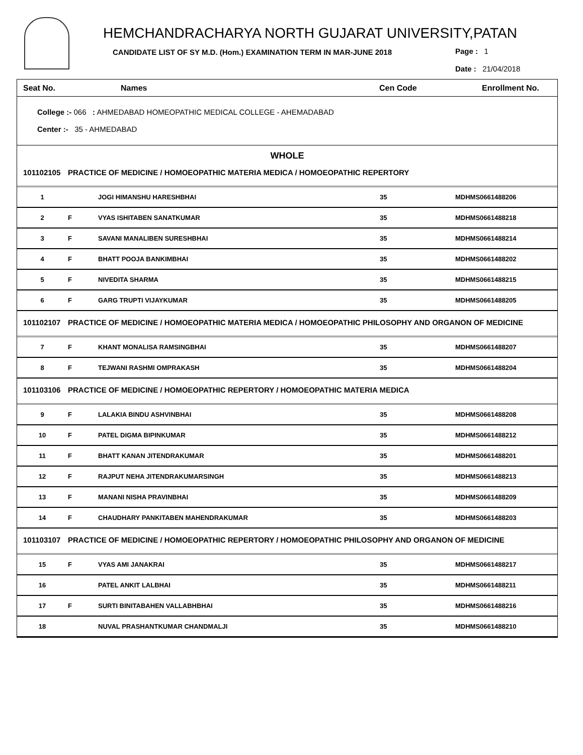HEMCHANDRACHARYA NORTH GUJARAT UNIVERSITY,PATAN
CANDIDATE LIST OF SY M.D. (Hom.) EXAMINATION TERM IN MAR-JUNE 2018
Page : 1
Date : 21/04/2018
| Seat No. | Names | Cen Code | Enrollment No. |
| --- | --- | --- | --- |
College :- 066 : AHMEDABAD HOMEOPATHIC MEDICAL COLLEGE - AHEMADABAD
Center :- 35 - AHMEDABAD
WHOLE
| 101102105 | PRACTICE OF MEDICINE / HOMOEOPATHIC MATERIA MEDICA / HOMOEOPATHIC REPERTORY | | | |
| 1 | | JOGI HIMANSHU HARESHBHAI | 35 | MDHMS0661488206 |
| 2 | F | VYAS ISHITABEN SANATKUMAR | 35 | MDHMS0661488218 |
| 3 | F | SAVANI MANALIBEN SURESHBHAI | 35 | MDHMS0661488214 |
| 4 | F | BHATT POOJA BANKIMBHAI | 35 | MDHMS0661488202 |
| 5 | F | NIVEDITA SHARMA | 35 | MDHMS0661488215 |
| 6 | F | GARG TRUPTI VIJAYKUMAR | 35 | MDHMS0661488205 |
| 101102107 | PRACTICE OF MEDICINE / HOMOEOPATHIC MATERIA MEDICA / HOMOEOPATHIC PHILOSOPHY AND ORGANON OF MEDICINE | | | |
| 7 | F | KHANT MONALISA RAMSINGBHAI | 35 | MDHMS0661488207 |
| 8 | F | TEJWANI RASHMI OMPRAKASH | 35 | MDHMS0661488204 |
| 101103106 | PRACTICE OF MEDICINE / HOMOEOPATHIC REPERTORY / HOMOEOPATHIC MATERIA MEDICA | | | |
| 9 | F | LALAKIA BINDU ASHVINBHAI | 35 | MDHMS0661488208 |
| 10 | F | PATEL DIGMA BIPINKUMAR | 35 | MDHMS0661488212 |
| 11 | F | BHATT KANAN JITENDRAKUMAR | 35 | MDHMS0661488201 |
| 12 | F | RAJPUT NEHA JITENDRAKUMARSINGH | 35 | MDHMS0661488213 |
| 13 | F | MANANI NISHA PRAVINBHAI | 35 | MDHMS0661488209 |
| 14 | F | CHAUDHARY PANKITABEN MAHENDRAKUMAR | 35 | MDHMS0661488203 |
| 101103107 | PRACTICE OF MEDICINE / HOMOEOPATHIC REPERTORY / HOMOEOPATHIC PHILOSOPHY AND ORGANON OF MEDICINE | | | |
| 15 | F | VYAS AMI JANAKRAI | 35 | MDHMS0661488217 |
| 16 | | PATEL ANKIT LALBHAI | 35 | MDHMS0661488211 |
| 17 | F | SURTI BINITABAHEN VALLABHBHAI | 35 | MDHMS0661488216 |
| 18 | | NUVAL PRASHANTKUMAR CHANDMALJI | 35 | MDHMS0661488210 |